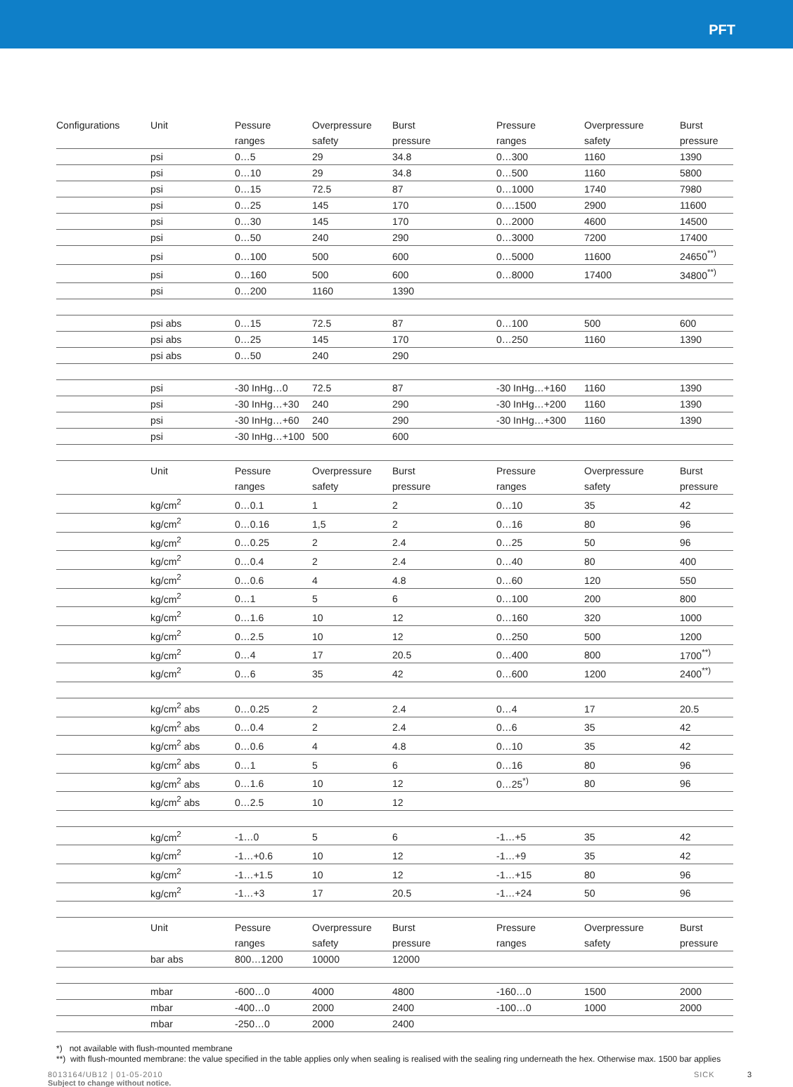PFT
| Configurations | Unit | Pessure | Overpressure | Burst | Pressure | Overpressure | Burst |
| | | ranges | safety | pressure | ranges | safety | pressure |
| | psi | 0…5 | 29 | 34.8 | 0…300 | 1160 | 1390 |
| | psi | 0…10 | 29 | 34.8 | 0…500 | 1160 | 5800 |
| | psi | 0…15 | 72.5 | 87 | 0…1000 | 1740 | 7980 |
| | psi | 0…25 | 145 | 170 | 0….1500 | 2900 | 11600 |
| | psi | 0…30 | 145 | 170 | 0…2000 | 4600 | 14500 |
| | psi | 0…50 | 240 | 290 | 0…3000 | 7200 | 17400 |
| | psi | 0…100 | 500 | 600 | 0…5000 | 11600 | 24650<sup>**)</sup> |
| | psi | 0…160 | 500 | 600 | 0…8000 | 17400 | 34800<sup>**)</sup> |
| | psi | 0…200 | 1160 | 1390 | | | |
| | psi abs | 0…15 | 72.5 | 87 | 0…100 | 500 | 600 |
| | psi abs | 0…25 | 145 | 170 | 0…250 | 1160 | 1390 |
| | psi abs | 0…50 | 240 | 290 | | | |
| | psi | -30 InHg…0 | 72.5 | 87 | -30 InHg…+160 | 1160 | 1390 |
| | psi | -30 InHg…+30 | 240 | 290 | -30 InHg…+200 | 1160 | 1390 |
| | psi | -30 InHg…+60 | 240 | 290 | -30 InHg…+300 | 1160 | 1390 |
| | psi | -30 InHg…+100 | 500 | 600 | | | |
| | Unit | Pessure | Overpressure | Burst | Pressure | Overpressure | Burst |
| | | ranges | safety | pressure | ranges | safety | pressure |
| | kg/cm<sup>2</sup> | 0…0.1 | 1 | 2 | 0…10 | 35 | 42 |
| | kg/cm<sup>2</sup> | 0…0.16 | 1,5 | 2 | 0…16 | 80 | 96 |
| | kg/cm<sup>2</sup> | 0…0.25 | 2 | 2.4 | 0…25 | 50 | 96 |
| | kg/cm<sup>2</sup> | 0…0.4 | 2 | 2.4 | 0…40 | 80 | 400 |
| | kg/cm<sup>2</sup> | 0…0.6 | 4 | 4.8 | 0…60 | 120 | 550 |
| | kg/cm<sup>2</sup> | 0…1 | 5 | 6 | 0…100 | 200 | 800 |
| | kg/cm<sup>2</sup> | 0…1.6 | 10 | 12 | 0…160 | 320 | 1000 |
| | kg/cm<sup>2</sup> | 0…2.5 | 10 | 12 | 0…250 | 500 | 1200 |
| | kg/cm<sup>2</sup> | 0…4 | 17 | 20.5 | 0…400 | 800 | 1700<sup>**)</sup> |
| | kg/cm<sup>2</sup> | 0…6 | 35 | 42 | 0…600 | 1200 | 2400<sup>**)</sup> |
| | kg/cm<sup>2</sup> abs | 0…0.25 | 2 | 2.4 | 0…4 | 17 | 20.5 |
| | kg/cm<sup>2</sup> abs | 0…0.4 | 2 | 2.4 | 0…6 | 35 | 42 |
| | kg/cm<sup>2</sup> abs | 0…0.6 | 4 | 4.8 | 0…10 | 35 | 42 |
| | kg/cm<sup>2</sup> abs | 0…1 | 5 | 6 | 0…16 | 80 | 96 |
| | kg/cm<sup>2</sup> abs | 0…1.6 | 10 | 12 | 0…25<sup>*)</sup> | 80 | 96 |
| | kg/cm<sup>2</sup> abs | 0…2.5 | 10 | 12 | | | |
| | kg/cm<sup>2</sup> | -1…0 | 5 | 6 | -1…+5 | 35 | 42 |
| | kg/cm<sup>2</sup> | -1…+0.6 | 10 | 12 | -1…+9 | 35 | 42 |
| | kg/cm<sup>2</sup> | -1…+1.5 | 10 | 12 | -1…+15 | 80 | 96 |
| | kg/cm<sup>2</sup> | -1…+3 | 17 | 20.5 | -1…+24 | 50 | 96 |
| | Unit | Pessure | Overpressure | Burst | Pressure | Overpressure | Burst |
| | | ranges | safety | pressure | ranges | safety | pressure |
| | bar abs | 800…1200 | 10000 | 12000 | | | |
| | mbar | -600…0 | 4000 | 4800 | -160…0 | 1500 | 2000 |
| | mbar | -400…0 | 2000 | 2400 | -100…0 | 1000 | 2000 |
| | mbar | -250…0 | 2000 | 2400 | | | |
*) not available with flush-mounted membrane
**) with flush-mounted membrane: the value specified in the table applies only when sealing is realised with the sealing ring underneath the hex. Otherwise max. 1500 bar applies
8013164/UB12 | 01-05-2010
Subject to change without notice.
SICK 3